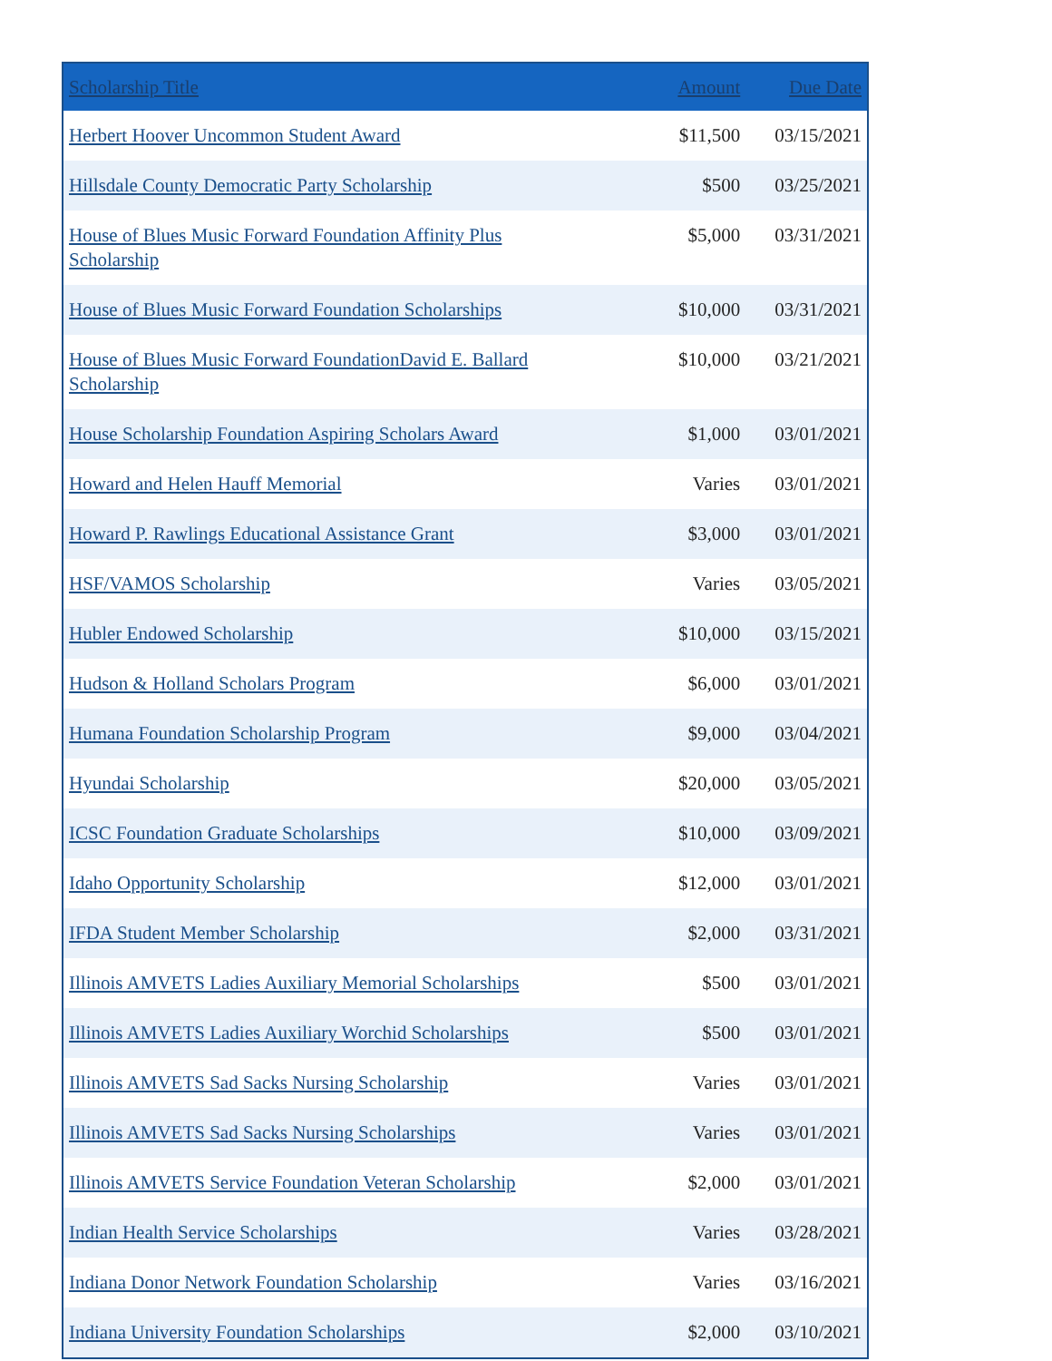| Scholarship Title | Amount | Due Date |
| --- | --- | --- |
| Herbert Hoover Uncommon Student Award | $11,500 | 03/15/2021 |
| Hillsdale County Democratic Party Scholarship | $500 | 03/25/2021 |
| House of Blues Music Forward Foundation Affinity Plus Scholarship | $5,000 | 03/31/2021 |
| House of Blues Music Forward Foundation Scholarships | $10,000 | 03/31/2021 |
| House of Blues Music Forward FoundationDavid E. Ballard Scholarship | $10,000 | 03/21/2021 |
| House Scholarship Foundation Aspiring Scholars Award | $1,000 | 03/01/2021 |
| Howard and Helen Hauff Memorial | Varies | 03/01/2021 |
| Howard P. Rawlings Educational Assistance Grant | $3,000 | 03/01/2021 |
| HSF/VAMOS Scholarship | Varies | 03/05/2021 |
| Hubler Endowed Scholarship | $10,000 | 03/15/2021 |
| Hudson & Holland Scholars Program | $6,000 | 03/01/2021 |
| Humana Foundation Scholarship Program | $9,000 | 03/04/2021 |
| Hyundai Scholarship | $20,000 | 03/05/2021 |
| ICSC Foundation Graduate Scholarships | $10,000 | 03/09/2021 |
| Idaho Opportunity Scholarship | $12,000 | 03/01/2021 |
| IFDA Student Member Scholarship | $2,000 | 03/31/2021 |
| Illinois AMVETS Ladies Auxiliary Memorial Scholarships | $500 | 03/01/2021 |
| Illinois AMVETS Ladies Auxiliary Worchid Scholarships | $500 | 03/01/2021 |
| Illinois AMVETS Sad Sacks Nursing Scholarship | Varies | 03/01/2021 |
| Illinois AMVETS Sad Sacks Nursing Scholarships | Varies | 03/01/2021 |
| Illinois AMVETS Service Foundation Veteran Scholarship | $2,000 | 03/01/2021 |
| Indian Health Service Scholarships | Varies | 03/28/2021 |
| Indiana Donor Network Foundation Scholarship | Varies | 03/16/2021 |
| Indiana University Foundation Scholarships | $2,000 | 03/10/2021 |